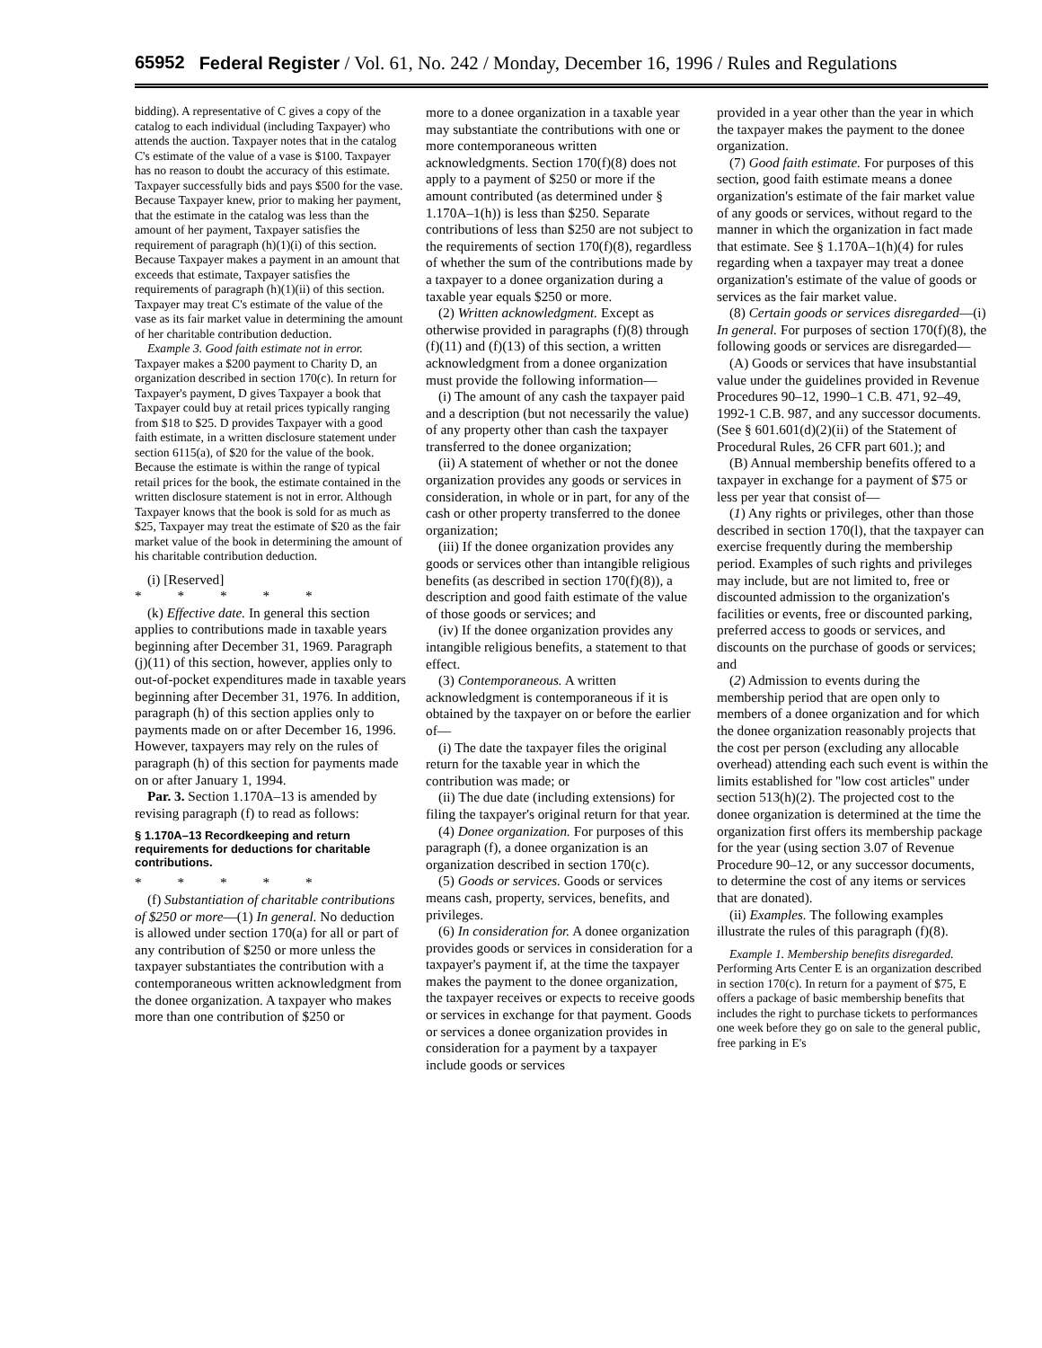65952 Federal Register / Vol. 61, No. 242 / Monday, December 16, 1996 / Rules and Regulations
bidding). A representative of C gives a copy of the catalog to each individual (including Taxpayer) who attends the auction. Taxpayer notes that in the catalog C's estimate of the value of a vase is $100. Taxpayer has no reason to doubt the accuracy of this estimate. Taxpayer successfully bids and pays $500 for the vase. Because Taxpayer knew, prior to making her payment, that the estimate in the catalog was less than the amount of her payment, Taxpayer satisfies the requirement of paragraph (h)(1)(i) of this section. Because Taxpayer makes a payment in an amount that exceeds that estimate, Taxpayer satisfies the requirements of paragraph (h)(1)(ii) of this section. Taxpayer may treat C's estimate of the value of the vase as its fair market value in determining the amount of her charitable contribution deduction.
Example 3. Good faith estimate not in error. Taxpayer makes a $200 payment to Charity D, an organization described in section 170(c). In return for Taxpayer's payment, D gives Taxpayer a book that Taxpayer could buy at retail prices typically ranging from $18 to $25. D provides Taxpayer with a good faith estimate, in a written disclosure statement under section 6115(a), of $20 for the value of the book. Because the estimate is within the range of typical retail prices for the book, the estimate contained in the written disclosure statement is not in error. Although Taxpayer knows that the book is sold for as much as $25, Taxpayer may treat the estimate of $20 as the fair market value of the book in determining the amount of his charitable contribution deduction.
(i) [Reserved]
* * * * *
(k) Effective date. In general this section applies to contributions made in taxable years beginning after December 31, 1969. Paragraph (j)(11) of this section, however, applies only to out-of-pocket expenditures made in taxable years beginning after December 31, 1976. In addition, paragraph (h) of this section applies only to payments made on or after December 16, 1996. However, taxpayers may rely on the rules of paragraph (h) of this section for payments made on or after January 1, 1994.
Par. 3. Section 1.170A–13 is amended by revising paragraph (f) to read as follows:
§ 1.170A–13 Recordkeeping and return requirements for deductions for charitable contributions.
* * * * *
(f) Substantiation of charitable contributions of $250 or more—(1) In general. No deduction is allowed under section 170(a) for all or part of any contribution of $250 or more unless the taxpayer substantiates the contribution with a contemporaneous written acknowledgment from the donee organization. A taxpayer who makes more than one contribution of $250 or
more to a donee organization in a taxable year may substantiate the contributions with one or more contemporaneous written acknowledgments. Section 170(f)(8) does not apply to a payment of $250 or more if the amount contributed (as determined under § 1.170A–1(h)) is less than $250. Separate contributions of less than $250 are not subject to the requirements of section 170(f)(8), regardless of whether the sum of the contributions made by a taxpayer to a donee organization during a taxable year equals $250 or more.
(2) Written acknowledgment. Except as otherwise provided in paragraphs (f)(8) through (f)(11) and (f)(13) of this section, a written acknowledgment from a donee organization must provide the following information—
(i) The amount of any cash the taxpayer paid and a description (but not necessarily the value) of any property other than cash the taxpayer transferred to the donee organization;
(ii) A statement of whether or not the donee organization provides any goods or services in consideration, in whole or in part, for any of the cash or other property transferred to the donee organization;
(iii) If the donee organization provides any goods or services other than intangible religious benefits (as described in section 170(f)(8)), a description and good faith estimate of the value of those goods or services; and
(iv) If the donee organization provides any intangible religious benefits, a statement to that effect.
(3) Contemporaneous. A written acknowledgment is contemporaneous if it is obtained by the taxpayer on or before the earlier of—
(i) The date the taxpayer files the original return for the taxable year in which the contribution was made; or
(ii) The due date (including extensions) for filing the taxpayer's original return for that year.
(4) Donee organization. For purposes of this paragraph (f), a donee organization is an organization described in section 170(c).
(5) Goods or services. Goods or services means cash, property, services, benefits, and privileges.
(6) In consideration for. A donee organization provides goods or services in consideration for a taxpayer's payment if, at the time the taxpayer makes the payment to the donee organization, the taxpayer receives or expects to receive goods or services in exchange for that payment. Goods or services a donee organization provides in consideration for a payment by a taxpayer include goods or services
provided in a year other than the year in which the taxpayer makes the payment to the donee organization.
(7) Good faith estimate. For purposes of this section, good faith estimate means a donee organization's estimate of the fair market value of any goods or services, without regard to the manner in which the organization in fact made that estimate. See § 1.170A–1(h)(4) for rules regarding when a taxpayer may treat a donee organization's estimate of the value of goods or services as the fair market value.
(8) Certain goods or services disregarded—(i) In general. For purposes of section 170(f)(8), the following goods or services are disregarded—
(A) Goods or services that have insubstantial value under the guidelines provided in Revenue Procedures 90–12, 1990–1 C.B. 471, 92–49, 1992-1 C.B. 987, and any successor documents. (See § 601.601(d)(2)(ii) of the Statement of Procedural Rules, 26 CFR part 601.); and
(B) Annual membership benefits offered to a taxpayer in exchange for a payment of $75 or less per year that consist of—
(1) Any rights or privileges, other than those described in section 170(l), that the taxpayer can exercise frequently during the membership period. Examples of such rights and privileges may include, but are not limited to, free or discounted admission to the organization's facilities or events, free or discounted parking, preferred access to goods or services, and discounts on the purchase of goods or services; and
(2) Admission to events during the membership period that are open only to members of a donee organization and for which the donee organization reasonably projects that the cost per person (excluding any allocable overhead) attending each such event is within the limits established for ''low cost articles'' under section 513(h)(2). The projected cost to the donee organization is determined at the time the organization first offers its membership package for the year (using section 3.07 of Revenue Procedure 90–12, or any successor documents, to determine the cost of any items or services that are donated).
(ii) Examples. The following examples illustrate the rules of this paragraph (f)(8).
Example 1. Membership benefits disregarded. Performing Arts Center E is an organization described in section 170(c). In return for a payment of $75, E offers a package of basic membership benefits that includes the right to purchase tickets to performances one week before they go on sale to the general public, free parking in E's